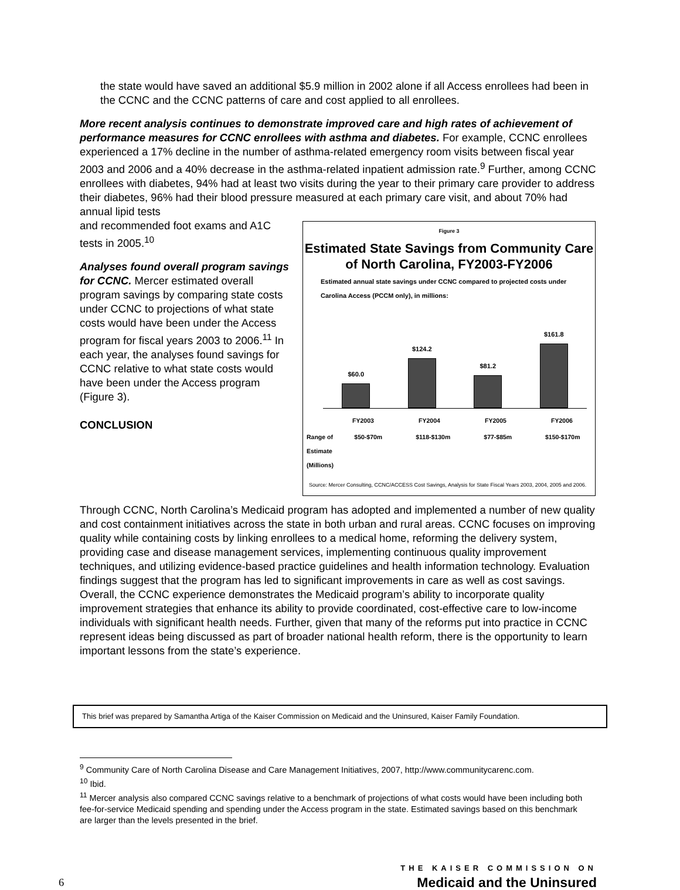the state would have saved an additional $5.9 million in 2002 alone if all Access enrollees had been in the CCNC and the CCNC patterns of care and cost applied to all enrollees.
More recent analysis continues to demonstrate improved care and high rates of achievement of performance measures for CCNC enrollees with asthma and diabetes. For example, CCNC enrollees experienced a 17% decline in the number of asthma-related emergency room visits between fiscal year 2003 and 2006 and a 40% decrease in the asthma-related inpatient admission rate.<sup>9</sup> Further, among CCNC enrollees with diabetes, 94% had at least two visits during the year to their primary care provider to address their diabetes, 96% had their blood pressure measured at each primary care visit, and about 70% had annual lipid tests
and recommended foot exams and A1C tests in 2005.<sup>10</sup>
Analyses found overall program savings for CCNC. Mercer estimated overall program savings by comparing state costs under CCNC to projections of what state costs would have been under the Access program for fiscal years 2003 to 2006.<sup>11</sup> In each year, the analyses found savings for CCNC relative to what state costs would have been under the Access program (Figure 3).
CONCLUSION
Figure 3
Estimated State Savings from Community Care of North Carolina, FY2003-FY2006
Estimated annual state savings under CCNC compared to projected costs under Carolina Access (PCCM only), in millions:
$60.0
$124.2
$81.2
$161.8
FY2003 FY2004 FY2005 FY2006
Range of Estimate (Millions) $50-$70m $118-$130m $77-$85m $150-$170m
Source: Mercer Consulting, CCNC/ACCESS Cost Savings, Analysis for State Fiscal Years 2003, 2004, 2005 and 2006.
Through CCNC, North Carolina’s Medicaid program has adopted and implemented a number of new quality and cost containment initiatives across the state in both urban and rural areas. CCNC focuses on improving quality while containing costs by linking enrollees to a medical home, reforming the delivery system, providing case and disease management services, implementing continuous quality improvement techniques, and utilizing evidence-based practice guidelines and health information technology. Evaluation findings suggest that the program has led to significant improvements in care as well as cost savings. Overall, the CCNC experience demonstrates the Medicaid program’s ability to incorporate quality improvement strategies that enhance its ability to provide coordinated, cost-effective care to low-income individuals with significant health needs. Further, given that many of the reforms put into practice in CCNC represent ideas being discussed as part of broader national health reform, there is the opportunity to learn important lessons from the state’s experience.
This brief was prepared by Samantha Artiga of the Kaiser Commission on Medicaid and the Uninsured, Kaiser Family Foundation.
<sup>9</sup> Community Care of North Carolina Disease and Care Management Initiatives, 2007, http://www.communitycarenc.com.
<sup>10</sup> Ibid.
<sup>11</sup> Mercer analysis also compared CCNC savings relative to a benchmark of projections of what costs would have been including both fee-for-service Medicaid spending and spending under the Access program in the state. Estimated savings based on this benchmark are larger than the levels presented in the brief.
6
THE KAISER COMMISSION ON
Medicaid and the Uninsured